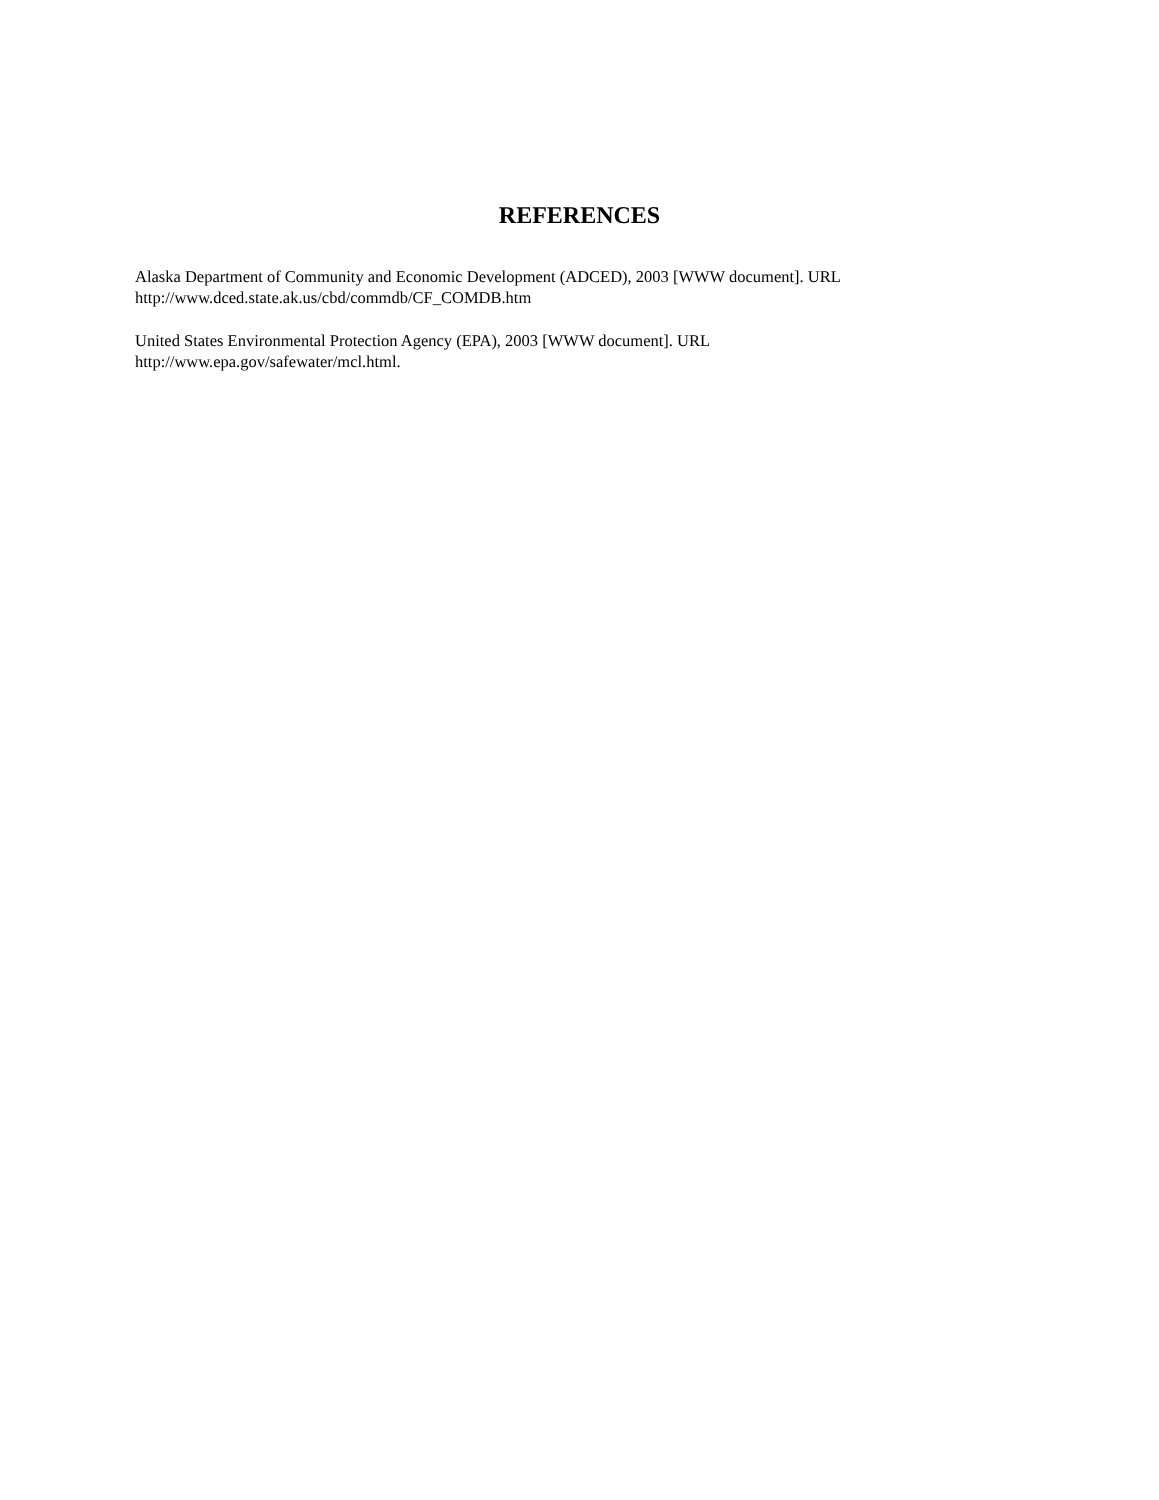REFERENCES
Alaska Department of Community and Economic Development (ADCED), 2003 [WWW document]. URL
http://www.dced.state.ak.us/cbd/commdb/CF_COMDB.htm
United States Environmental Protection Agency (EPA), 2003 [WWW document]. URL
http://www.epa.gov/safewater/mcl.html.